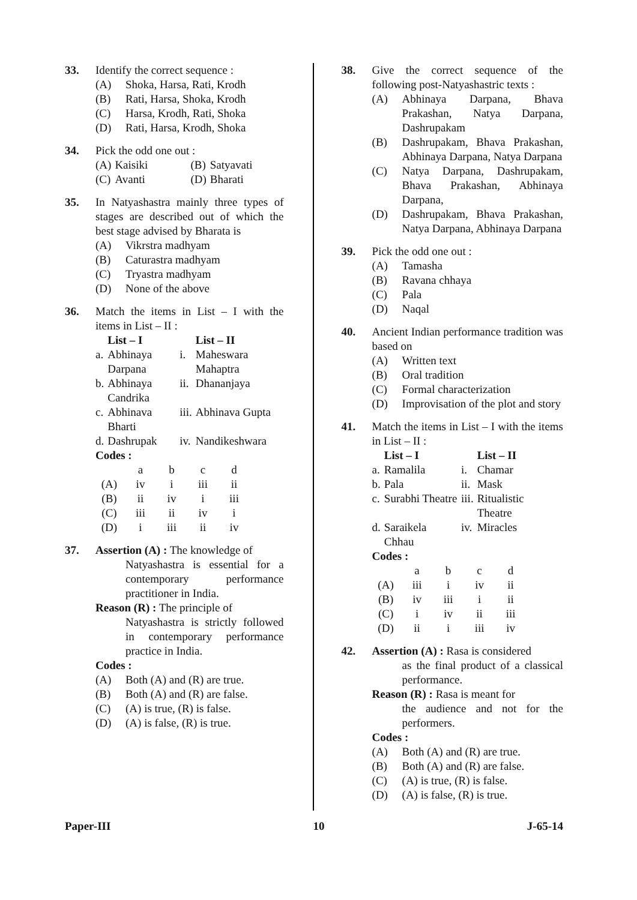33. Identify the correct sequence :
(A) Shoka, Harsa, Rati, Krodh
(B) Rati, Harsa, Shoka, Krodh
(C) Harsa, Krodh, Rati, Shoka
(D) Rati, Harsa, Krodh, Shoka
34. Pick the odd one out :
| (A) | Kaisiki | (B) | Satyavati |
| (C) | Avanti | (D) | Bharati |
35. In Natyashastra mainly three types of stages are described out of which the best stage advised by Bharata is
(A) Vikrstra madhyam
(B) Caturastra madhyam
(C) Tryastra madhyam
(D) None of the above
36. Match the items in List – I with the items in List – II :
| | List – I | | List – II |
| --- | --- | --- | --- |
| a. | Abhinaya Darpana | i. | Maheswara Mahaptra |
| b. | Abhinaya Candrika | ii. | Dhananjaya |
| c. | Abhinava Bharti | iii. | Abhinava Gupta |
| d. | Dashrupak | iv. | Nandikeshwara |
Codes :
| | a | b | c | d |
| (A) | iv | i | iii | ii |
| (B) | ii | iv | i | iii |
| (C) | iii | ii | iv | i |
| (D) | i | iii | ii | iv |
37. Assertion (A) : The knowledge of
Natyashastra is essential for a contemporary performance practitioner in India.
Reason (R) : The principle of
Natyashastra is strictly followed in contemporary performance practice in India.
Codes :
(A) Both (A) and (R) are true.
(B) Both (A) and (R) are false.
(C) (A) is true, (R) is false.
(D) (A) is false, (R) is true.
38. Give the correct sequence of the following post-Natyashastric texts :
(A) Abhinaya Darpana, Bhava Prakashan, Natya Darpana, Dashrupakam
(B) Dashrupakam, Bhava Prakashan, Abhinaya Darpana, Natya Darpana
(C) Natya Darpana, Dashrupakam, Bhava Prakashan, Abhinaya Darpana,
(D) Dashrupakam, Bhava Prakashan, Natya Darpana, Abhinaya Darpana
39. Pick the odd one out :
(A) Tamasha
(B) Ravana chhaya
(C) Pala
(D) Naqal
40. Ancient Indian performance tradition was based on
(A) Written text
(B) Oral tradition
(C) Formal characterization
(D) Improvisation of the plot and story
41. Match the items in List – I with the items in List – II :
| | List – I | | List – II |
| --- | --- | --- | --- |
| a. | Ramalila | i. | Chamar |
| b. | Pala | ii. | Mask |
| c. | Surabhi Theatre | iii. | Ritualistic Theatre |
| d. | Saraikela Chhau | iv. | Miracles |
Codes :
| | a | b | c | d |
| (A) | iii | i | iv | ii |
| (B) | iv | iii | i | ii |
| (C) | i | iv | ii | iii |
| (D) | ii | i | iii | iv |
42. Assertion (A) : Rasa is considered
as the final product of a classical performance.
Reason (R) : Rasa is meant for
the audience and not for the performers.
Codes :
(A) Both (A) and (R) are true.
(B) Both (A) and (R) are false.
(C) (A) is true, (R) is false.
(D) (A) is false, (R) is true.
Paper-III 10 J-65-14